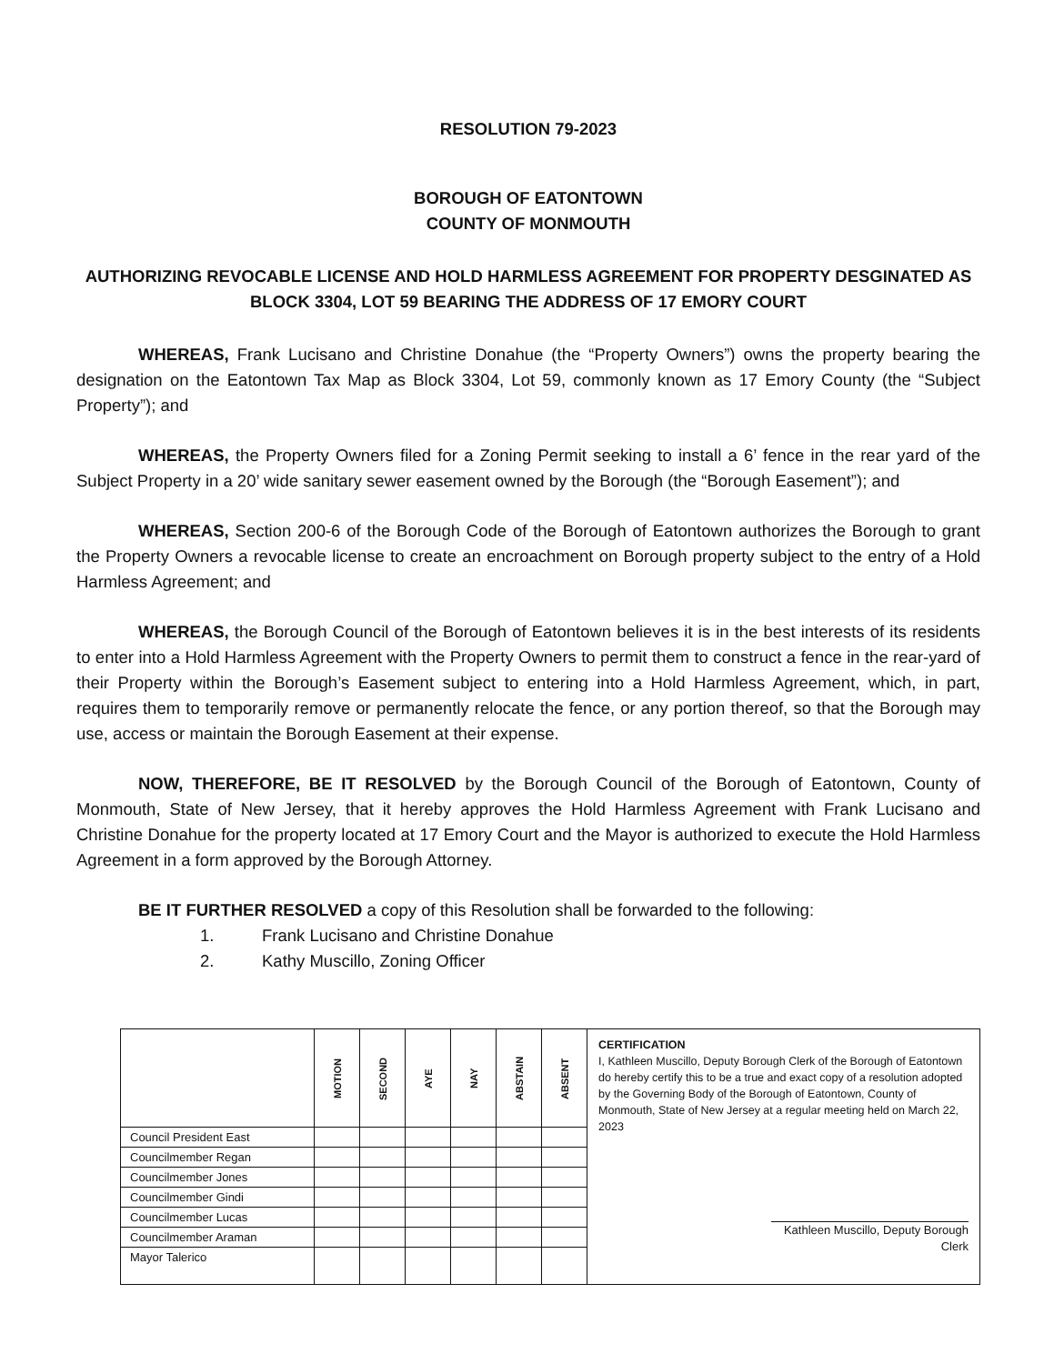RESOLUTION 79-2023
BOROUGH OF EATONTOWN
COUNTY OF MONMOUTH
AUTHORIZING REVOCABLE LICENSE AND HOLD HARMLESS AGREEMENT FOR PROPERTY DESGINATED AS BLOCK 3304, LOT 59 BEARING THE ADDRESS OF 17 EMORY COURT
WHEREAS, Frank Lucisano and Christine Donahue (the “Property Owners”) owns the property bearing the designation on the Eatontown Tax Map as Block 3304, Lot 59, commonly known as 17 Emory County (the “Subject Property”); and
WHEREAS, the Property Owners filed for a Zoning Permit seeking to install a 6’ fence in the rear yard of the Subject Property in a 20’ wide sanitary sewer easement owned by the Borough (the “Borough Easement”); and
WHEREAS, Section 200-6 of the Borough Code of the Borough of Eatontown authorizes the Borough to grant the Property Owners a revocable license to create an encroachment on Borough property subject to the entry of a Hold Harmless Agreement; and
WHEREAS, the Borough Council of the Borough of Eatontown believes it is in the best interests of its residents to enter into a Hold Harmless Agreement with the Property Owners to permit them to construct a fence in the rear-yard of their Property within the Borough’s Easement subject to entering into a Hold Harmless Agreement, which, in part, requires them to temporarily remove or permanently relocate the fence, or any portion thereof, so that the Borough may use, access or maintain the Borough Easement at their expense.
NOW, THEREFORE, BE IT RESOLVED by the Borough Council of the Borough of Eatontown, County of Monmouth, State of New Jersey, that it hereby approves the Hold Harmless Agreement with Frank Lucisano and Christine Donahue for the property located at 17 Emory Court and the Mayor is authorized to execute the Hold Harmless Agreement in a form approved by the Borough Attorney.
BE IT FURTHER RESOLVED a copy of this Resolution shall be forwarded to the following:
1. Frank Lucisano and Christine Donahue
2. Kathy Muscillo, Zoning Officer
| | MOTION | SECOND | AYE | NAY | ABSTAIN | ABSENT | CERTIFICATION I, Kathleen Muscillo, Deputy Borough Clerk of the Borough of Eatontown do hereby certify this to be a true and exact copy of a resolution adopted by the Governing Body of the Borough of Eatontown, County of Monmouth, State of New Jersey at a regular meeting held on March 22, 2023 Kathleen Muscillo, Deputy Borough Clerk |
| Council President East | | | | | | | |
| Councilmember Regan | | | | | | | |
| Councilmember Jones | | | | | | | |
| Councilmember Gindi | | | | | | | |
| Councilmember Lucas | | | | | | | |
| Councilmember Araman | | | | | | | |
| Mayor Talerico | | | | | | | |